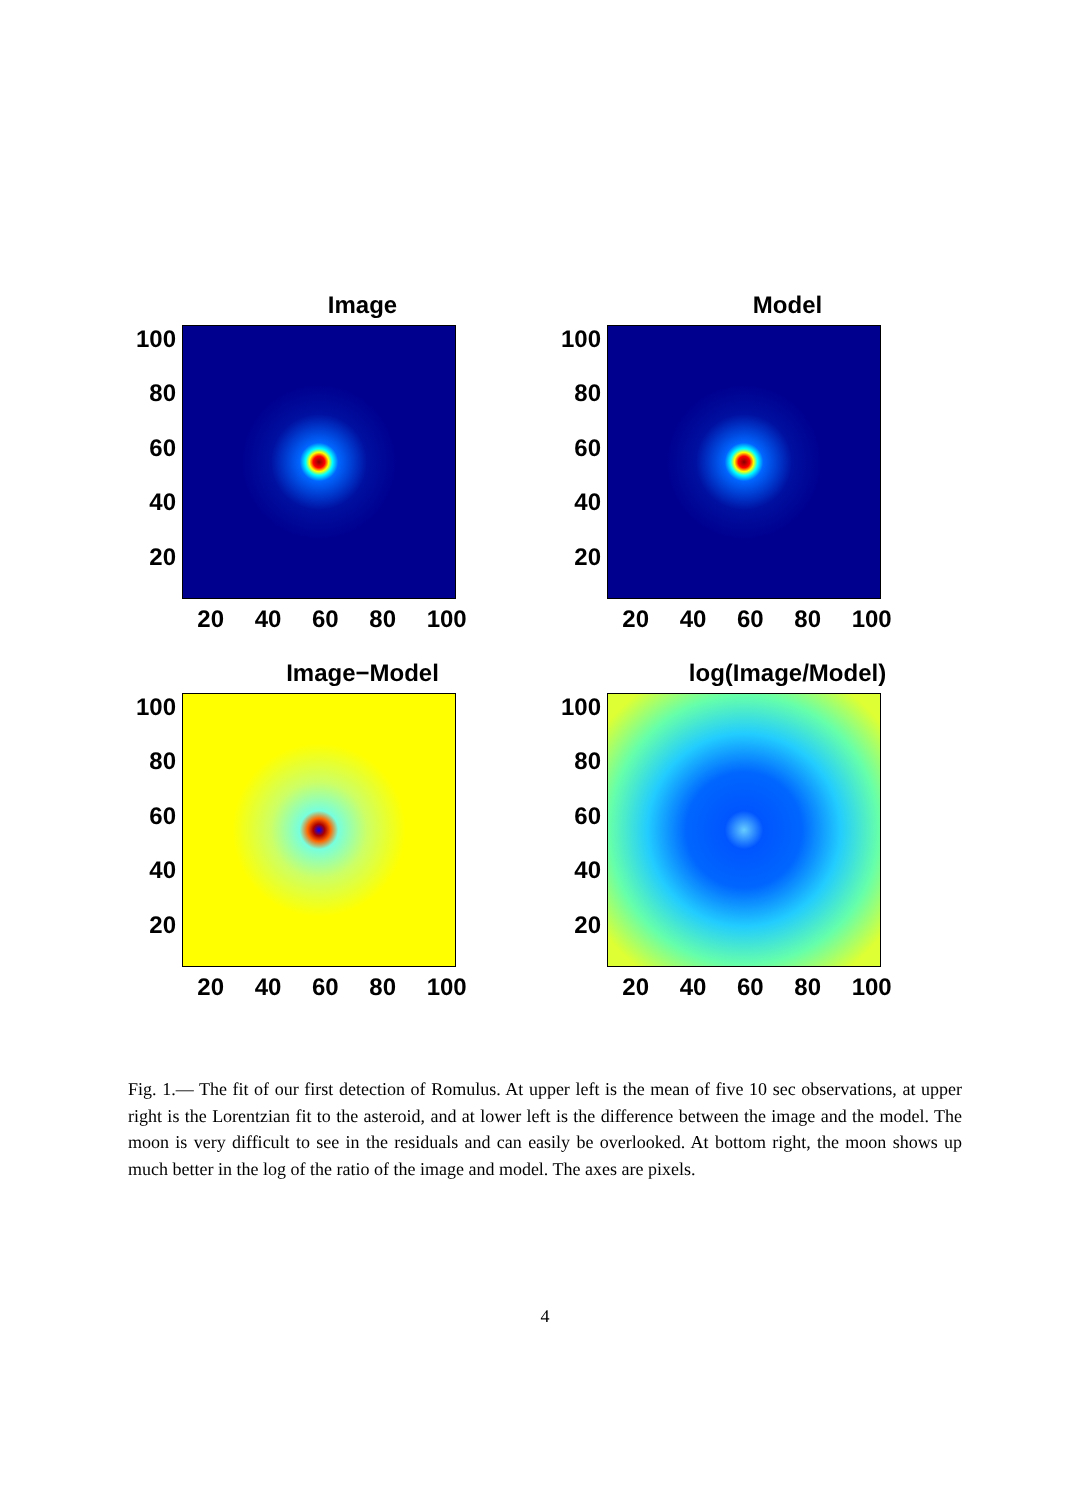Image
100
80
60
40
20
20 40 60 80 100
Model
100
80
60
40
20
20 40 60 80 100
Image−Model
100
80
60
40
20
20 40 60 80 100
log(Image/Model)
100
80
60
40
20
20 40 60 80 100
Fig. 1.— The fit of our first detection of Romulus. At upper left is the mean of five 10 sec observations, at upper right is the Lorentzian fit to the asteroid, and at lower left is the difference between the image and the model. The moon is very difficult to see in the residuals and can easily be overlooked. At bottom right, the moon shows up much better in the log of the ratio of the image and model. The axes are pixels.
4